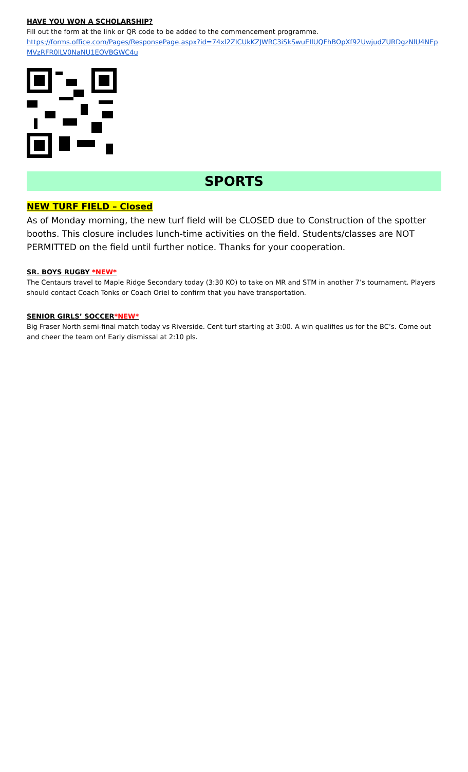HAVE YOU WON A SCHOLARSHIP?
Fill out the form at the link or QR code to be added to the commencement programme.
https://forms.office.com/Pages/ResponsePage.aspx?id=74xl2ZICUkKZJWRC3iSkSwuEIlUQFhBOpXf92UwjudZURDgzNlU4NEpMVzRFR0lLV0NaNU1EOVBGWC4u
SPORTS
NEW TURF FIELD – Closed
As of Monday morning, the new turf field will be CLOSED due to Construction of the spotter booths. This closure includes lunch-time activities on the field. Students/classes are NOT PERMITTED on the field until further notice. Thanks for your cooperation.
SR. BOYS RUGBY *NEW*
The Centaurs travel to Maple Ridge Secondary today (3:30 KO) to take on MR and STM in another 7’s tournament. Players should contact Coach Tonks or Coach Oriel to confirm that you have transportation.
SENIOR GIRLS’ SOCCER*NEW*
Big Fraser North semi-final match today vs Riverside. Cent turf starting at 3:00. A win qualifies us for the BC’s. Come out and cheer the team on! Early dismissal at 2:10 pls.